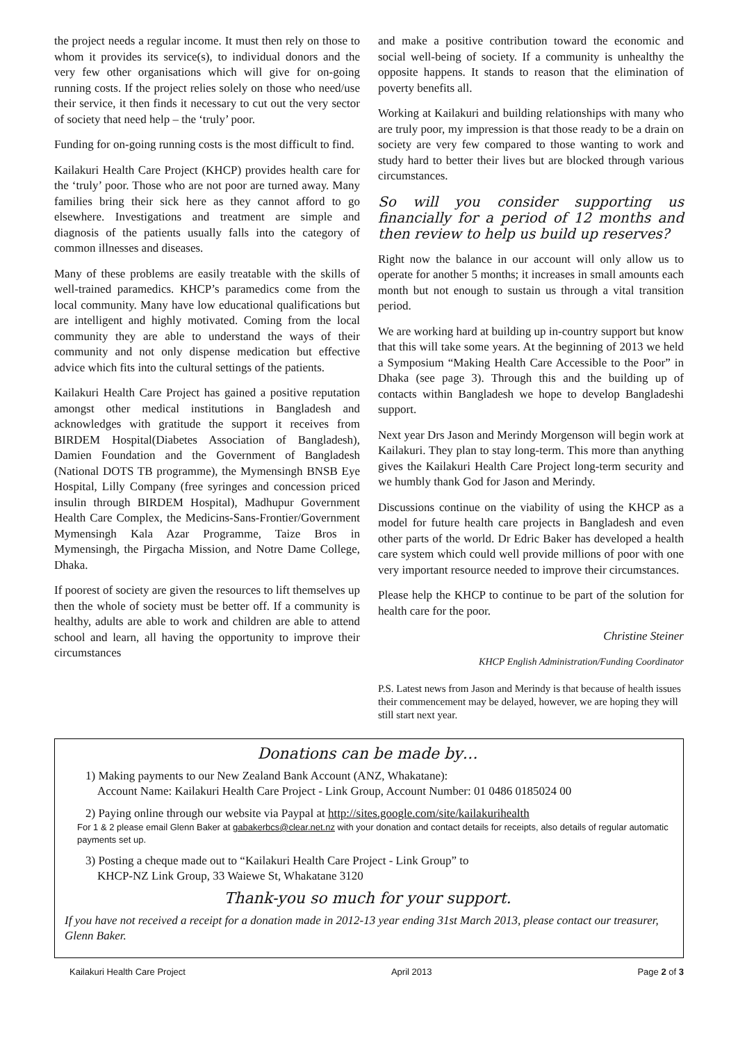the project needs a regular income. It must then rely on those to whom it provides its service(s), to individual donors and the very few other organisations which will give for on-going running costs. If the project relies solely on those who need/use their service, it then finds it necessary to cut out the very sector of society that need help – the ‘truly’ poor.
Funding for on-going running costs is the most difficult to find.
Kailakuri Health Care Project (KHCP) provides health care for the ‘truly’ poor. Those who are not poor are turned away. Many families bring their sick here as they cannot afford to go elsewhere. Investigations and treatment are simple and diagnosis of the patients usually falls into the category of common illnesses and diseases.
Many of these problems are easily treatable with the skills of well-trained paramedics. KHCP’s paramedics come from the local community. Many have low educational qualifications but are intelligent and highly motivated. Coming from the local community they are able to understand the ways of their community and not only dispense medication but effective advice which fits into the cultural settings of the patients.
Kailakuri Health Care Project has gained a positive reputation amongst other medical institutions in Bangladesh and acknowledges with gratitude the support it receives from BIRDEM Hospital(Diabetes Association of Bangladesh), Damien Foundation and the Government of Bangladesh (National DOTS TB programme), the Mymensingh BNSB Eye Hospital, Lilly Company (free syringes and concession priced insulin through BIRDEM Hospital), Madhupur Government Health Care Complex, the Medicins-Sans-Frontier/Government Mymensingh Kala Azar Programme, Taize Bros in Mymensingh, the Pirgacha Mission, and Notre Dame College, Dhaka.
If poorest of society are given the resources to lift themselves up then the whole of society must be better off. If a community is healthy, adults are able to work and children are able to attend school and learn, all having the opportunity to improve their circumstances
and make a positive contribution toward the economic and social well-being of society. If a community is unhealthy the opposite happens. It stands to reason that the elimination of poverty benefits all.
Working at Kailakuri and building relationships with many who are truly poor, my impression is that those ready to be a drain on society are very few compared to those wanting to work and study hard to better their lives but are blocked through various circumstances.
So will you consider supporting us financially for a period of 12 months and then review to help us build up reserves?
Right now the balance in our account will only allow us to operate for another 5 months; it increases in small amounts each month but not enough to sustain us through a vital transition period.
We are working hard at building up in-country support but know that this will take some years. At the beginning of 2013 we held a Symposium “Making Health Care Accessible to the Poor” in Dhaka (see page 3). Through this and the building up of contacts within Bangladesh we hope to develop Bangladeshi support.
Next year Drs Jason and Merindy Morgenson will begin work at Kailakuri. They plan to stay long-term. This more than anything gives the Kailakuri Health Care Project long-term security and we humbly thank God for Jason and Merindy.
Discussions continue on the viability of using the KHCP as a model for future health care projects in Bangladesh and even other parts of the world. Dr Edric Baker has developed a health care system which could well provide millions of poor with one very important resource needed to improve their circumstances.
Please help the KHCP to continue to be part of the solution for health care for the poor.
Christine Steiner
KHCP English Administration/Funding Coordinator
P.S. Latest news from Jason and Merindy is that because of health issues their commencement may be delayed, however, we are hoping they will still start next year.
Donations can be made by…
1) Making payments to our New Zealand Bank Account (ANZ, Whakatane):
Account Name: Kailakuri Health Care Project - Link Group, Account Number: 01 0486 0185024 00
2) Paying online through our website via Paypal at http://sites.google.com/site/kailakurihealth
For 1 & 2 please email Glenn Baker at gabakerbcs@clear.net.nz with your donation and contact details for receipts, also details of regular automatic payments set up.
3) Posting a cheque made out to “Kailakuri Health Care Project - Link Group” to
KHCP-NZ Link Group, 33 Waiewe St, Whakatane 3120
Thank-you so much for your support.
If you have not received a receipt for a donation made in 2012-13 year ending 31st March 2013, please contact our treasurer, Glenn Baker.
Kailakuri Health Care Project April 2013 Page 2 of 3